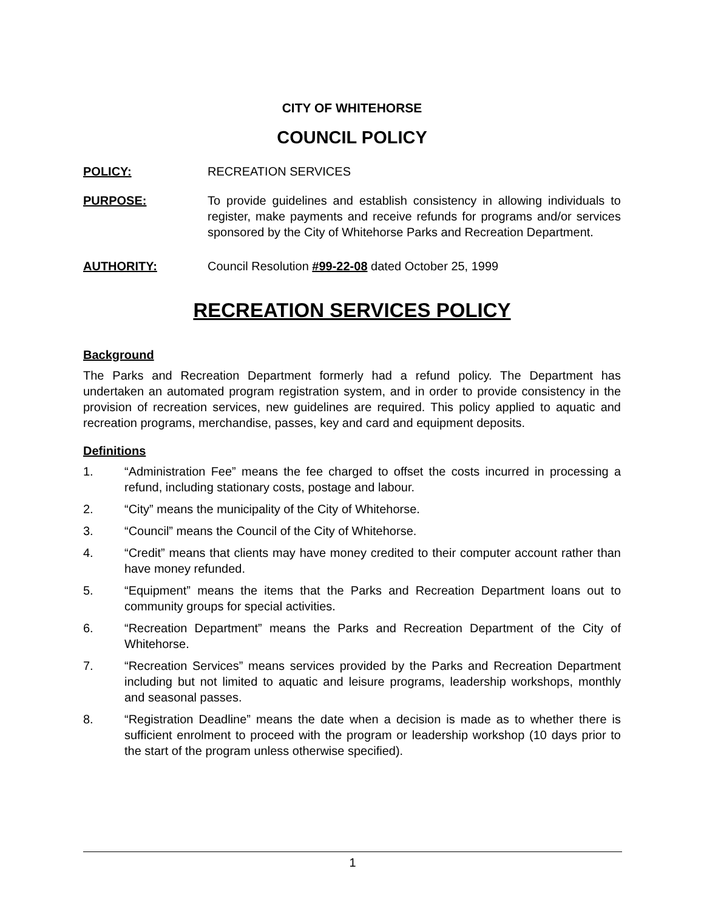CITY OF WHITEHORSE
COUNCIL POLICY
POLICY: RECREATION SERVICES
PURPOSE: To provide guidelines and establish consistency in allowing individuals to register, make payments and receive refunds for programs and/or services sponsored by the City of Whitehorse Parks and Recreation Department.
AUTHORITY: Council Resolution #99-22-08 dated October 25, 1999
RECREATION SERVICES POLICY
Background
The Parks and Recreation Department formerly had a refund policy. The Department has undertaken an automated program registration system, and in order to provide consistency in the provision of recreation services, new guidelines are required. This policy applied to aquatic and recreation programs, merchandise, passes, key and card and equipment deposits.
Definitions
1. “Administration Fee” means the fee charged to offset the costs incurred in processing a refund, including stationary costs, postage and labour.
2. “City” means the municipality of the City of Whitehorse.
3. “Council” means the Council of the City of Whitehorse.
4. “Credit” means that clients may have money credited to their computer account rather than have money refunded.
5. “Equipment” means the items that the Parks and Recreation Department loans out to community groups for special activities.
6. “Recreation Department” means the Parks and Recreation Department of the City of Whitehorse.
7. “Recreation Services” means services provided by the Parks and Recreation Department including but not limited to aquatic and leisure programs, leadership workshops, monthly and seasonal passes.
8. “Registration Deadline” means the date when a decision is made as to whether there is sufficient enrolment to proceed with the program or leadership workshop (10 days prior to the start of the program unless otherwise specified).
1